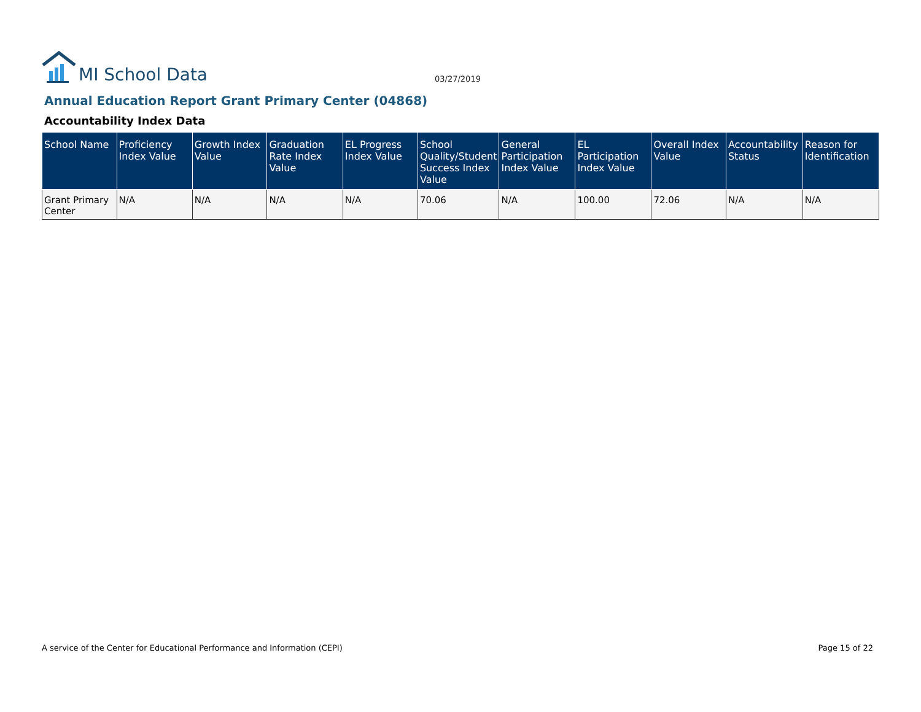MI School Data
03/27/2019
Annual Education Report Grant Primary Center (04868)
Accountability Index Data
| School Name | Proficiency Index Value | Growth Index Value | Graduation Rate Index Value | EL Progress Index Value | School Quality/Student Success Index Value | General Participation Index Value | EL Participation Index Value | Overall Index Value | Accountability Status | Reason for Identification |
| --- | --- | --- | --- | --- | --- | --- | --- | --- | --- | --- |
| Grant Primary Center | N/A | N/A | N/A | N/A | 70.06 | N/A | 100.00 | 72.06 | N/A | N/A |
A service of the Center for Educational Performance and Information (CEPI) Page 15 of 22